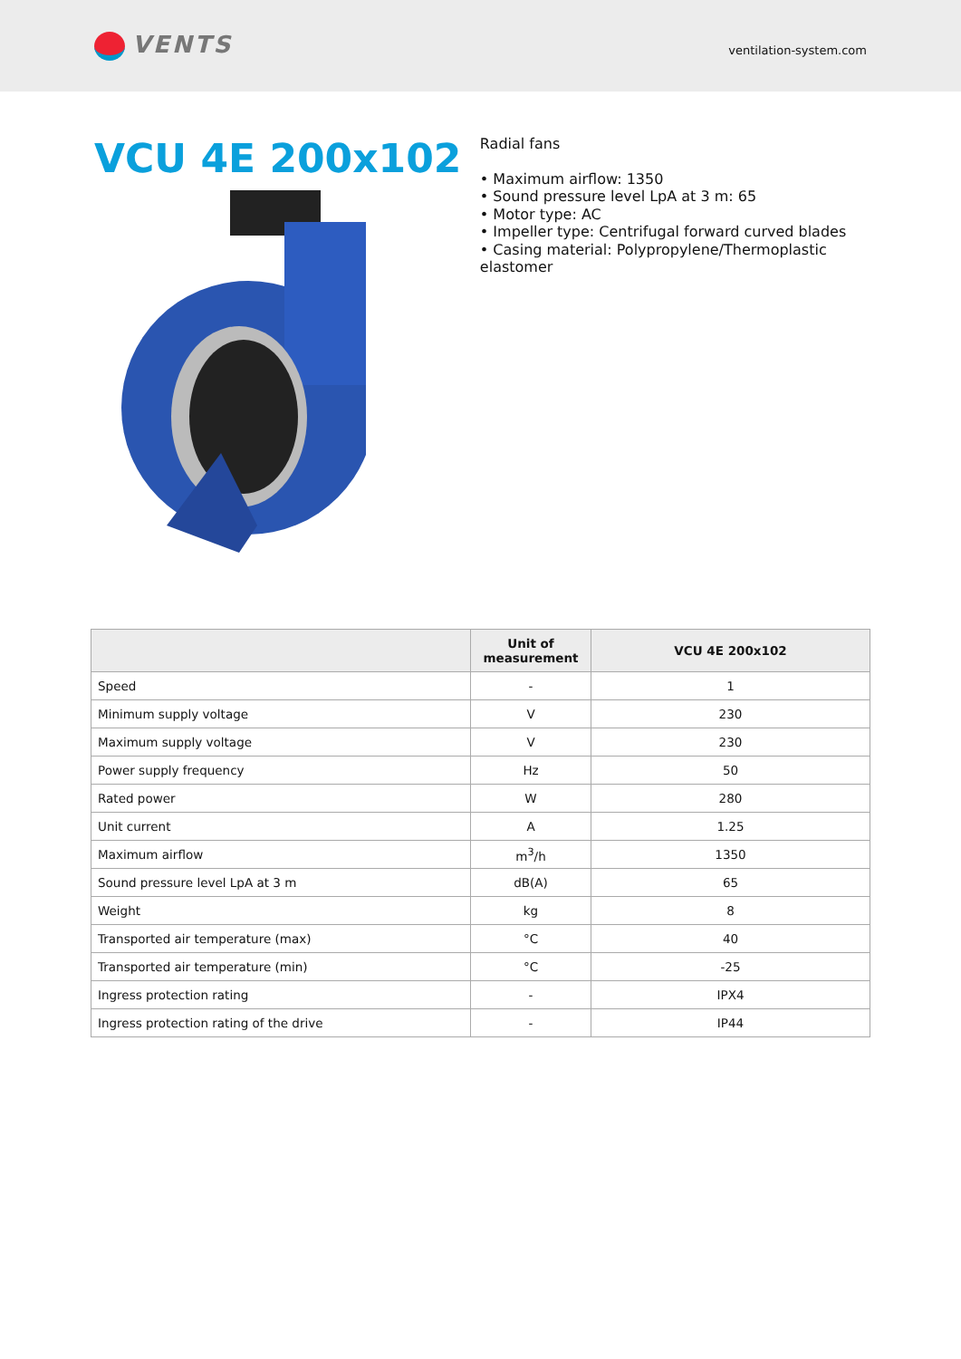VENTS
ventilation-system.com
VCU 4E 200x102
Radial fans
• Maximum airflow: 1350
• Sound pressure level LpA at 3 m: 65
• Motor type: AC
• Impeller type: Centrifugal forward curved blades
• Casing material: Polypropylene/Thermoplastic elastomer
| | Unit of measurement | VCU 4E 200x102 |
| --- | --- | --- |
| Speed | - | 1 |
| Minimum supply voltage | V | 230 |
| Maximum supply voltage | V | 230 |
| Power supply frequency | Hz | 50 |
| Rated power | W | 280 |
| Unit current | A | 1.25 |
| Maximum airflow | m<sup>3</sup>/h | 1350 |
| Sound pressure level LpA at 3 m | dB(A) | 65 |
| Weight | kg | 8 |
| Transported air temperature (max) | °C | 40 |
| Transported air temperature (min) | °C | -25 |
| Ingress protection rating | - | IPX4 |
| Ingress protection rating of the drive | - | IP44 |